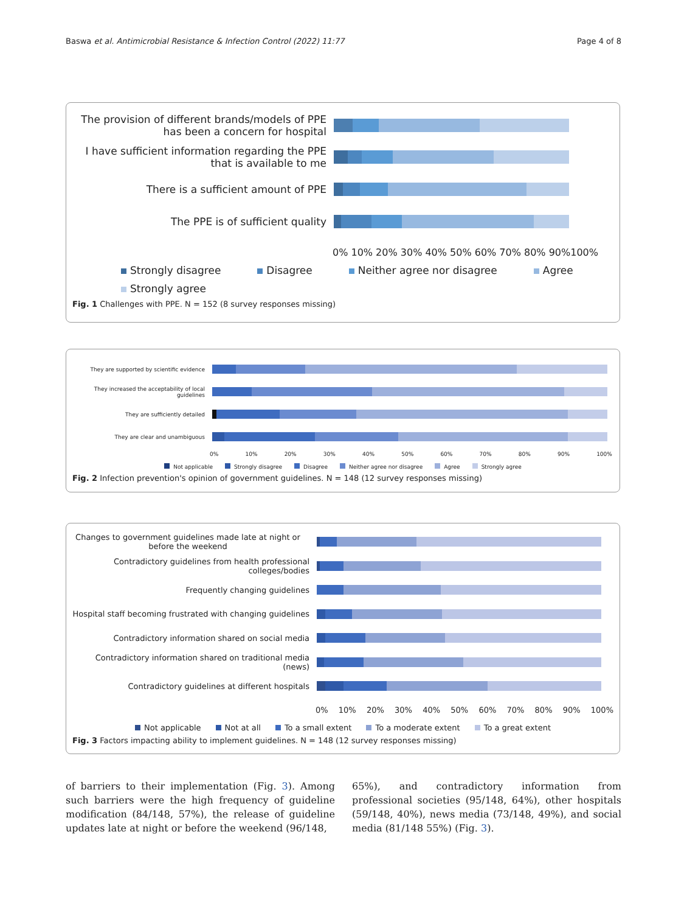Baswa et al. Antimicrobial Resistance & Infection Control (2022) 11:77 Page 4 of 8
The provision of different brands/models of PPE has been a concern for hospital
I have sufficient information regarding the PPE that is available to me
There is a sufficient amount of PPE
The PPE is of sufficient quality
0% 10% 20% 30% 40% 50% 60% 70% 80% 90%100%
Strongly disagree Disagree Neither agree nor disagree Agree Strongly agree
Fig. 1 Challenges with PPE. N = 152 (8 survey responses missing)
They are supported by scientific evidence
They increased the acceptability of local guidelines
They are sufficiently detailed
They are clear and unambiguous
0% 10% 20% 30% 40% 50% 60% 70% 80% 90% 100%
Not applicable Strongly disagree Disagree Neither agree nor disagree Agree Strongly agree
Fig. 2 Infection prevention's opinion of government guidelines. N = 148 (12 survey responses missing)
Changes to government guidelines made late at night or before the weekend
Contradictory guidelines from health professional colleges/bodies
Frequently changing guidelines
Hospital staff becoming frustrated with changing guidelines
Contradictory information shared on social media
Contradictory information shared on traditional media (news)
Contradictory guidelines at different hospitals
0% 10% 20% 30% 40% 50% 60% 70% 80% 90% 100%
Not applicable Not at all To a small extent To a moderate extent To a great extent
Fig. 3 Factors impacting ability to implement guidelines. N = 148 (12 survey responses missing)
of barriers to their implementation (Fig. 3). Among such barriers were the high frequency of guideline modification (84/148, 57%), the release of guideline updates late at night or before the weekend (96/148,
65%), and contradictory information from professional societies (95/148, 64%), other hospitals (59/148, 40%), news media (73/148, 49%), and social media (81/148 55%) (Fig. 3).